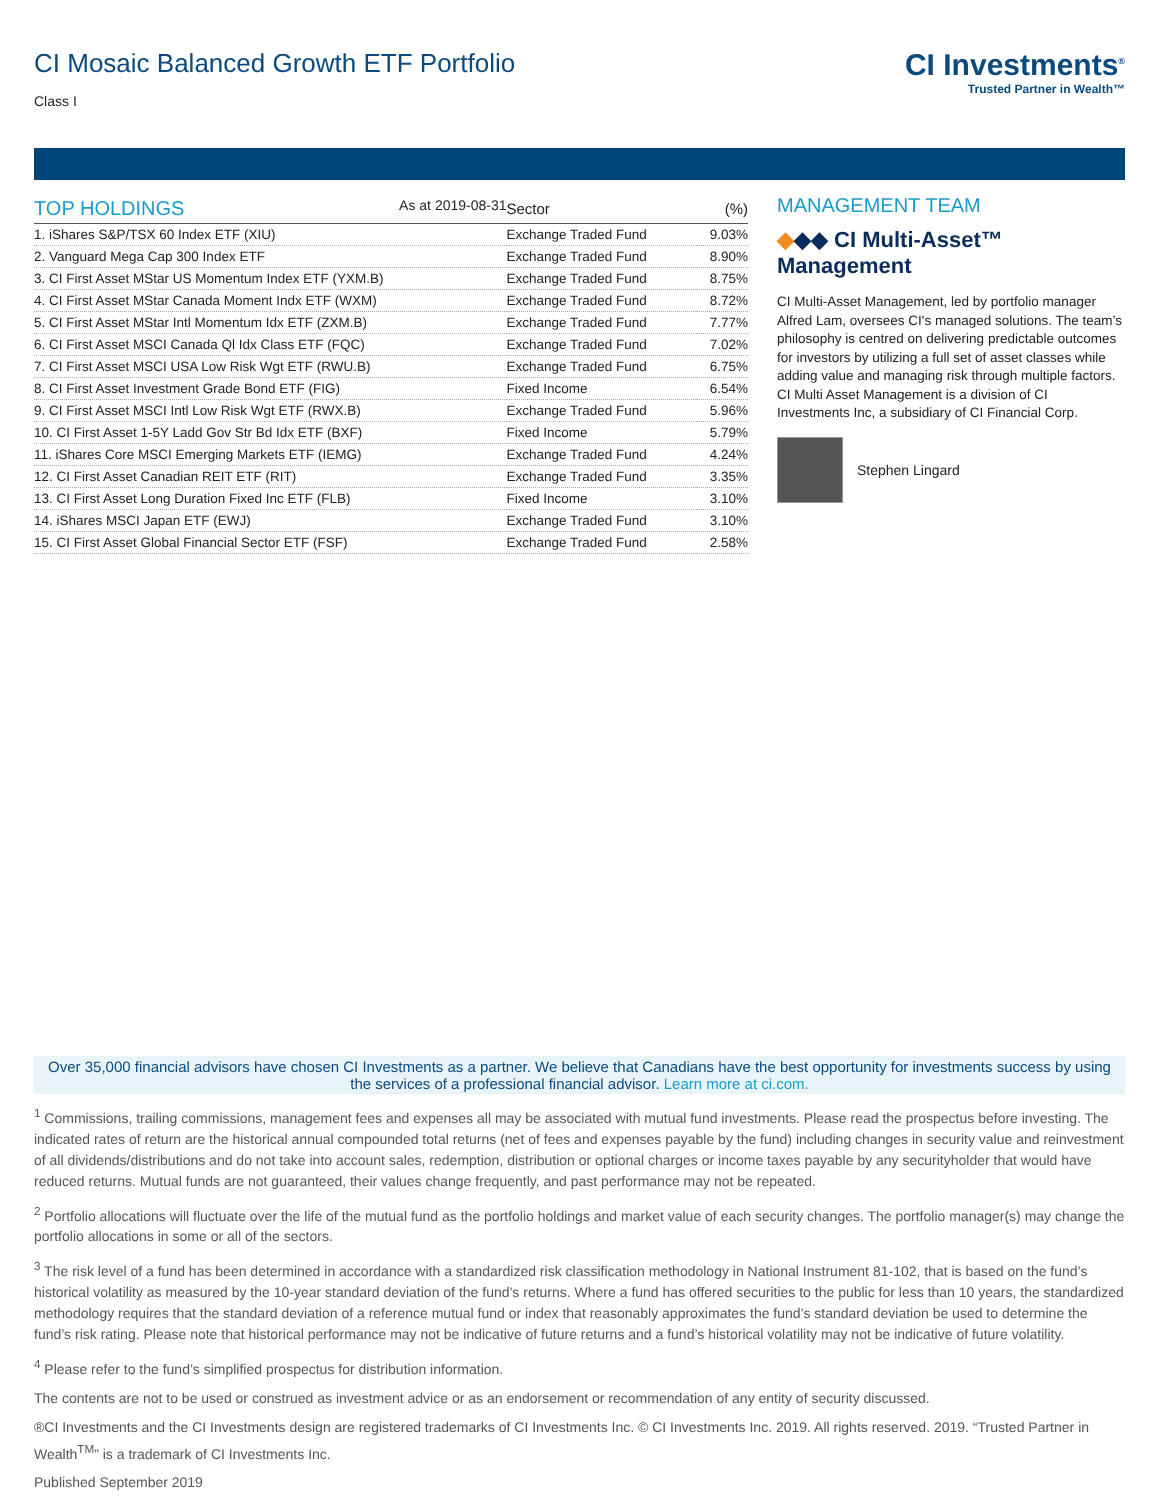CI Mosaic Balanced Growth ETF Portfolio
Class I
CI Investments<sup>®</sup>
Trusted Partner in Wealth™
| TOP HOLDINGS As at 2019-08-31 | Sector | (%) |
| --- | --- | --- |
| 1. iShares S&P/TSX 60 Index ETF (XIU) | Exchange Traded Fund | 9.03% |
| 2. Vanguard Mega Cap 300 Index ETF | Exchange Traded Fund | 8.90% |
| 3. CI First Asset MStar US Momentum Index ETF (YXM.B) | Exchange Traded Fund | 8.75% |
| 4. CI First Asset MStar Canada Moment Indx ETF (WXM) | Exchange Traded Fund | 8.72% |
| 5. CI First Asset MStar Intl Momentum Idx ETF (ZXM.B) | Exchange Traded Fund | 7.77% |
| 6. CI First Asset MSCI Canada Ql Idx Class ETF (FQC) | Exchange Traded Fund | 7.02% |
| 7. CI First Asset MSCI USA Low Risk Wgt ETF (RWU.B) | Exchange Traded Fund | 6.75% |
| 8. CI First Asset Investment Grade Bond ETF (FIG) | Fixed Income | 6.54% |
| 9. CI First Asset MSCI Intl Low Risk Wgt ETF (RWX.B) | Exchange Traded Fund | 5.96% |
| 10. CI First Asset 1-5Y Ladd Gov Str Bd Idx ETF (BXF) | Fixed Income | 5.79% |
| 11. iShares Core MSCI Emerging Markets ETF (IEMG) | Exchange Traded Fund | 4.24% |
| 12. CI First Asset Canadian REIT ETF (RIT) | Exchange Traded Fund | 3.35% |
| 13. CI First Asset Long Duration Fixed Inc ETF (FLB) | Fixed Income | 3.10% |
| 14. iShares MSCI Japan ETF (EWJ) | Exchange Traded Fund | 3.10% |
| 15. CI First Asset Global Financial Sector ETF (FSF) | Exchange Traded Fund | 2.58% |
MANAGEMENT TEAM
◆◆◆ CI Multi-Asset™ Management
CI Multi-Asset Management, led by portfolio manager Alfred Lam, oversees CI's managed solutions. The team’s philosophy is centred on delivering predictable outcomes for investors by utilizing a full set of asset classes while adding value and managing risk through multiple factors. CI Multi Asset Management is a division of CI Investments Inc, a subsidiary of CI Financial Corp.
Stephen Lingard
Over 35,000 financial advisors have chosen CI Investments as a partner. We believe that Canadians have the best opportunity for investments success by using the services of a professional financial advisor. Learn more at ci.com.
<sup>1</sup> Commissions, trailing commissions, management fees and expenses all may be associated with mutual fund investments. Please read the prospectus before investing. The indicated rates of return are the historical annual compounded total returns (net of fees and expenses payable by the fund) including changes in security value and reinvestment of all dividends/distributions and do not take into account sales, redemption, distribution or optional charges or income taxes payable by any securityholder that would have reduced returns. Mutual funds are not guaranteed, their values change frequently, and past performance may not be repeated.
<sup>2</sup> Portfolio allocations will fluctuate over the life of the mutual fund as the portfolio holdings and market value of each security changes. The portfolio manager(s) may change the portfolio allocations in some or all of the sectors.
<sup>3</sup> The risk level of a fund has been determined in accordance with a standardized risk classification methodology in National Instrument 81-102, that is based on the fund’s historical volatility as measured by the 10-year standard deviation of the fund’s returns. Where a fund has offered securities to the public for less than 10 years, the standardized methodology requires that the standard deviation of a reference mutual fund or index that reasonably approximates the fund’s standard deviation be used to determine the fund’s risk rating. Please note that historical performance may not be indicative of future returns and a fund’s historical volatility may not be indicative of future volatility.
<sup>4</sup> Please refer to the fund’s simplified prospectus for distribution information.
The contents are not to be used or construed as investment advice or as an endorsement or recommendation of any entity of security discussed.
®CI Investments and the CI Investments design are registered trademarks of CI Investments Inc. © CI Investments Inc. 2019. All rights reserved. 2019. “Trusted Partner in Wealth<sup>TM</sup>” is a trademark of CI Investments Inc.
Published September 2019